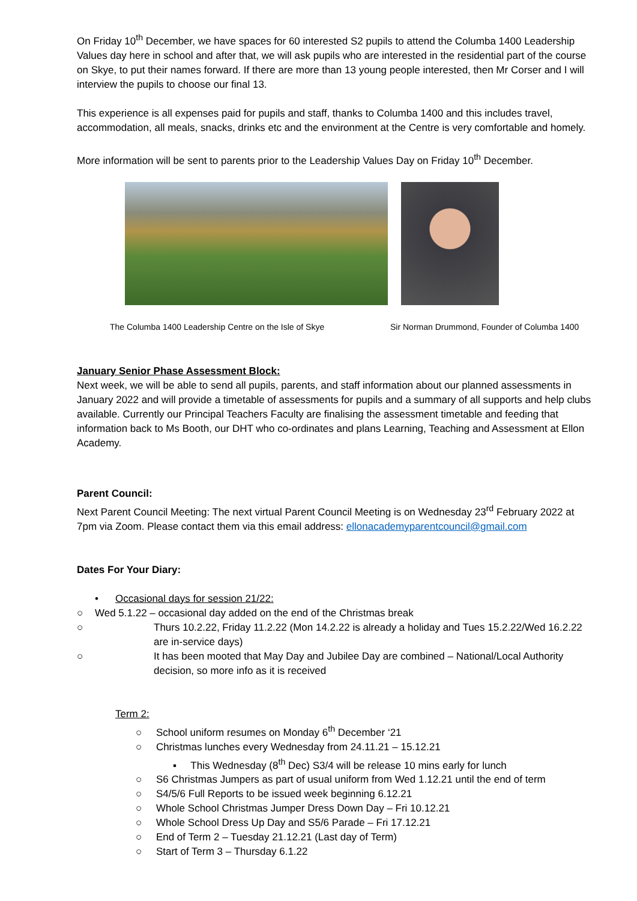On Friday 10<sup>th</sup> December, we have spaces for 60 interested S2 pupils to attend the Columba 1400 Leadership Values day here in school and after that, we will ask pupils who are interested in the residential part of the course on Skye, to put their names forward. If there are more than 13 young people interested, then Mr Corser and I will interview the pupils to choose our final 13.
This experience is all expenses paid for pupils and staff, thanks to Columba 1400 and this includes travel, accommodation, all meals, snacks, drinks etc and the environment at the Centre is very comfortable and homely.
More information will be sent to parents prior to the Leadership Values Day on Friday 10<sup>th</sup> December.
The Columba 1400 Leadership Centre on the Isle of Skye Sir Norman Drummond, Founder of Columba 1400
January Senior Phase Assessment Block:
Next week, we will be able to send all pupils, parents, and staff information about our planned assessments in January 2022 and will provide a timetable of assessments for pupils and a summary of all supports and help clubs available. Currently our Principal Teachers Faculty are finalising the assessment timetable and feeding that information back to Ms Booth, our DHT who co-ordinates and plans Learning, Teaching and Assessment at Ellon Academy.
Parent Council:
Next Parent Council Meeting: The next virtual Parent Council Meeting is on Wednesday 23<sup>rd</sup> February 2022 at 7pm via Zoom. Please contact them via this email address: ellonacademyparentcouncil@gmail.com
Dates For Your Diary:
• Occasional days for session 21/22:
○ Wed 5.1.22 – occasional day added on the end of the Christmas break
○ Thurs 10.2.22, Friday 11.2.22 (Mon 14.2.22 is already a holiday and Tues 15.2.22/Wed 16.2.22 are in-service days)
○ It has been mooted that May Day and Jubilee Day are combined – National/Local Authority decision, so more info as it is received
Term 2:
○ School uniform resumes on Monday 6<sup>th</sup> December ‘21
○ Christmas lunches every Wednesday from 24.11.21 – 15.12.21
▪ This Wednesday (8<sup>th</sup> Dec) S3/4 will be release 10 mins early for lunch
○ S6 Christmas Jumpers as part of usual uniform from Wed 1.12.21 until the end of term
○ S4/5/6 Full Reports to be issued week beginning 6.12.21
○ Whole School Christmas Jumper Dress Down Day – Fri 10.12.21
○ Whole School Dress Up Day and S5/6 Parade – Fri 17.12.21
○ End of Term 2 – Tuesday 21.12.21 (Last day of Term)
○ Start of Term 3 – Thursday 6.1.22